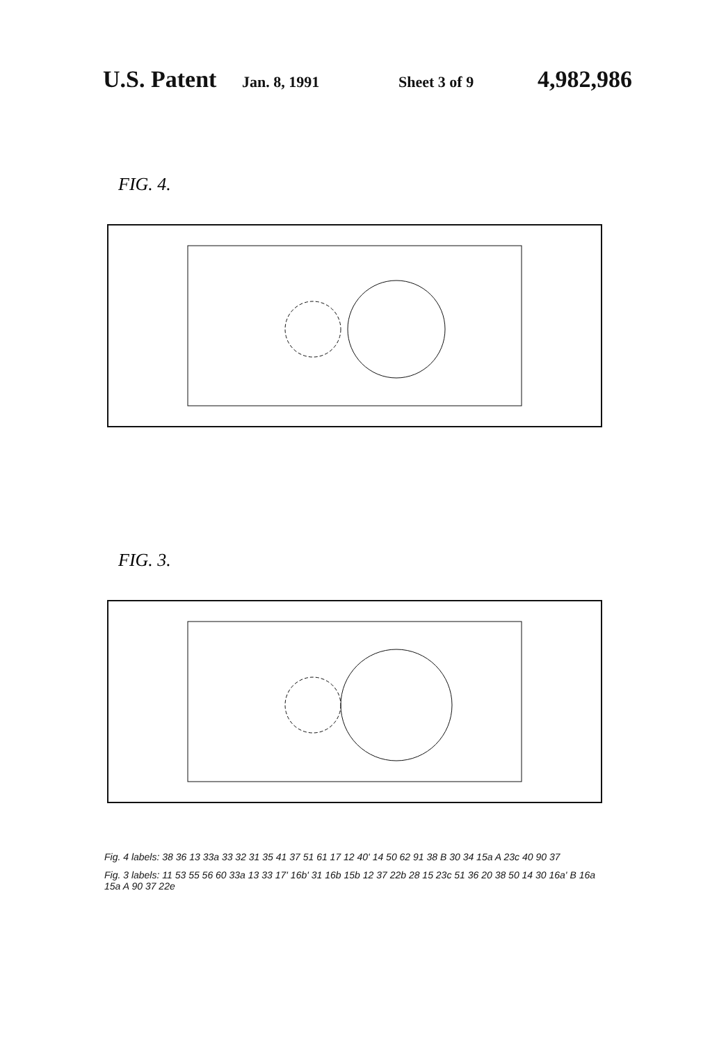U.S. Patent Jan. 8, 1991 Sheet 3 of 9 4,982,986
FIG. 4.
FIG. 3.
Fig. 4 labels: 38 36 13 33a 33 32 31 35 41 37 51 61 17 12 40' 14 50 62 91 38 B 30 34 15a A 23c 40 90 37
Fig. 3 labels: 11 53 55 56 60 33a 13 33 17' 16b' 31 16b 15b 12 37 22b 28 15 23c 51 36 20 38 50 14 30 16a' B 16a 15a A 90 37 22e